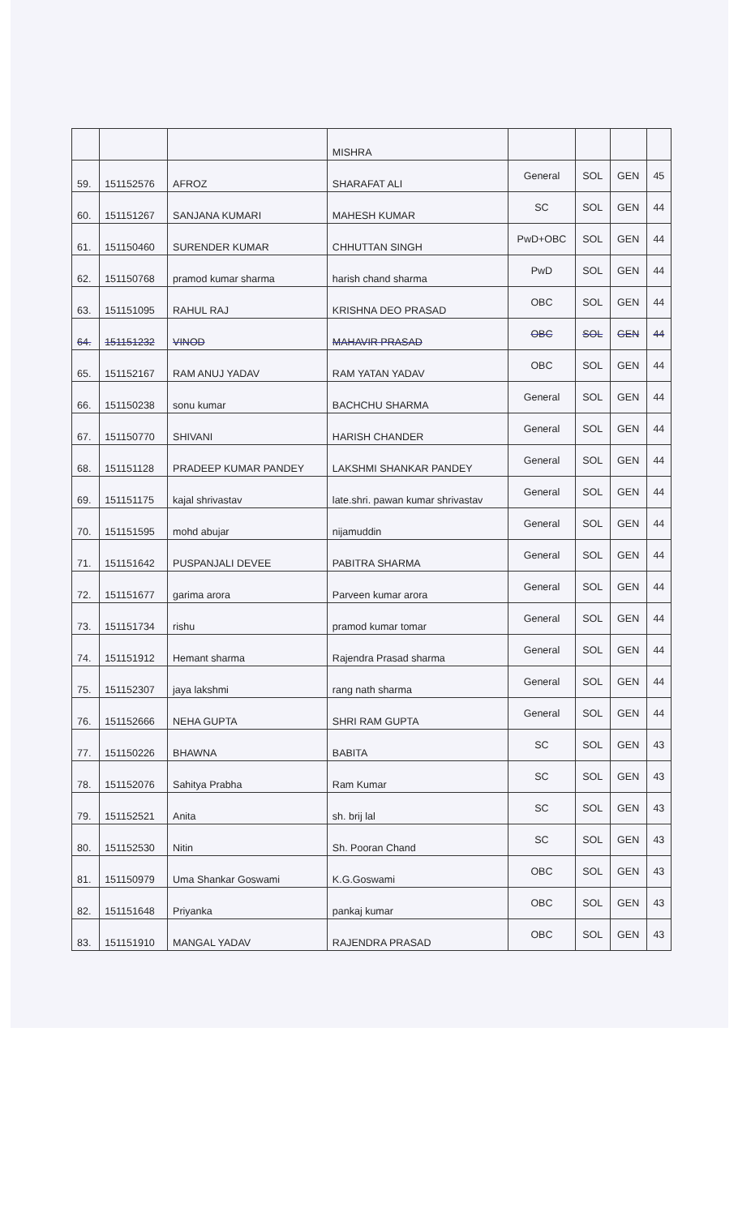| | | | MISHRA | | | | |
| 59. | 151152576 | AFROZ | SHARAFAT ALI | General | SOL | GEN | 45 |
| 60. | 151151267 | SANJANA KUMARI | MAHESH KUMAR | SC | SOL | GEN | 44 |
| 61. | 151150460 | SURENDER KUMAR | CHHUTTAN SINGH | PwD+OBC | SOL | GEN | 44 |
| 62. | 151150768 | pramod kumar sharma | harish chand sharma | PwD | SOL | GEN | 44 |
| 63. | 151151095 | RAHUL RAJ | KRISHNA DEO PRASAD | OBC | SOL | GEN | 44 |
| 64. | 151151232 | VINOD | MAHAVIR PRASAD | OBC | SOL | GEN | 44 |
| 65. | 151152167 | RAM ANUJ YADAV | RAM YATAN YADAV | OBC | SOL | GEN | 44 |
| 66. | 151150238 | sonu kumar | BACHCHU SHARMA | General | SOL | GEN | 44 |
| 67. | 151150770 | SHIVANI | HARISH CHANDER | General | SOL | GEN | 44 |
| 68. | 151151128 | PRADEEP KUMAR PANDEY | LAKSHMI SHANKAR PANDEY | General | SOL | GEN | 44 |
| 69. | 151151175 | kajal shrivastav | late.shri. pawan kumar shrivastav | General | SOL | GEN | 44 |
| 70. | 151151595 | mohd abujar | nijamuddin | General | SOL | GEN | 44 |
| 71. | 151151642 | PUSPANJALI DEVEE | PABITRA SHARMA | General | SOL | GEN | 44 |
| 72. | 151151677 | garima arora | Parveen kumar arora | General | SOL | GEN | 44 |
| 73. | 151151734 | rishu | pramod kumar tomar | General | SOL | GEN | 44 |
| 74. | 151151912 | Hemant sharma | Rajendra Prasad sharma | General | SOL | GEN | 44 |
| 75. | 151152307 | jaya lakshmi | rang nath sharma | General | SOL | GEN | 44 |
| 76. | 151152666 | NEHA GUPTA | SHRI RAM GUPTA | General | SOL | GEN | 44 |
| 77. | 151150226 | BHAWNA | BABITA | SC | SOL | GEN | 43 |
| 78. | 151152076 | Sahitya Prabha | Ram Kumar | SC | SOL | GEN | 43 |
| 79. | 151152521 | Anita | sh. brij lal | SC | SOL | GEN | 43 |
| 80. | 151152530 | Nitin | Sh. Pooran Chand | SC | SOL | GEN | 43 |
| 81. | 151150979 | Uma Shankar Goswami | K.G.Goswami | OBC | SOL | GEN | 43 |
| 82. | 151151648 | Priyanka | pankaj kumar | OBC | SOL | GEN | 43 |
| 83. | 151151910 | MANGAL YADAV | RAJENDRA PRASAD | OBC | SOL | GEN | 43 |